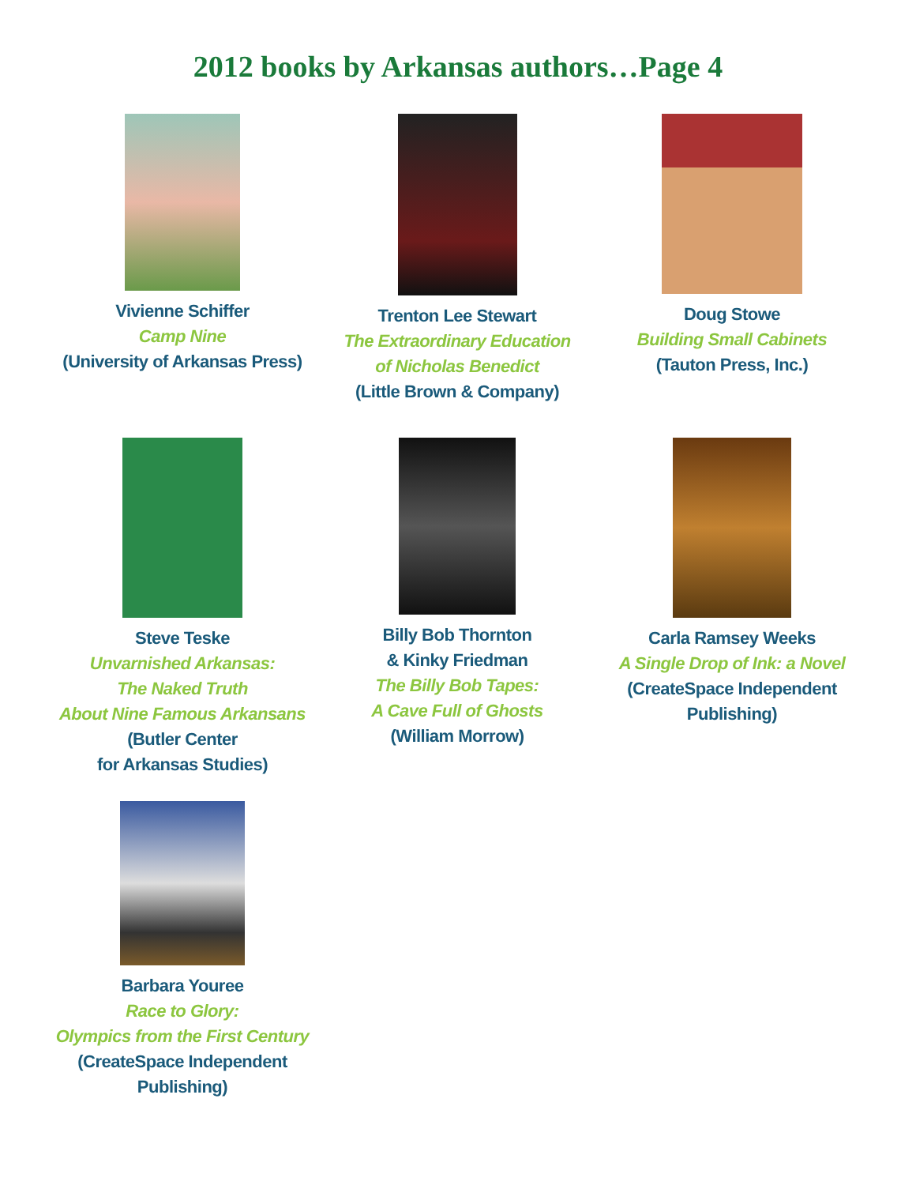2012 books by Arkansas authors…Page 4
Vivienne Schiffer
Camp Nine
(University of Arkansas Press)
Trenton Lee Stewart
The Extraordinary Education
of Nicholas Benedict
(Little Brown & Company)
Doug Stowe
Building Small Cabinets
(Tauton Press, Inc.)
Steve Teske
Unvarnished Arkansas:
The Naked Truth
About Nine Famous Arkansans
(Butler Center
for Arkansas Studies)
Billy Bob Thornton
& Kinky Friedman
The Billy Bob Tapes:
A Cave Full of Ghosts
(William Morrow)
Carla Ramsey Weeks
A Single Drop of Ink: a Novel
(CreateSpace Independent
Publishing)
Barbara Youree
Race to Glory:
Olympics from the First Century
(CreateSpace Independent
Publishing)